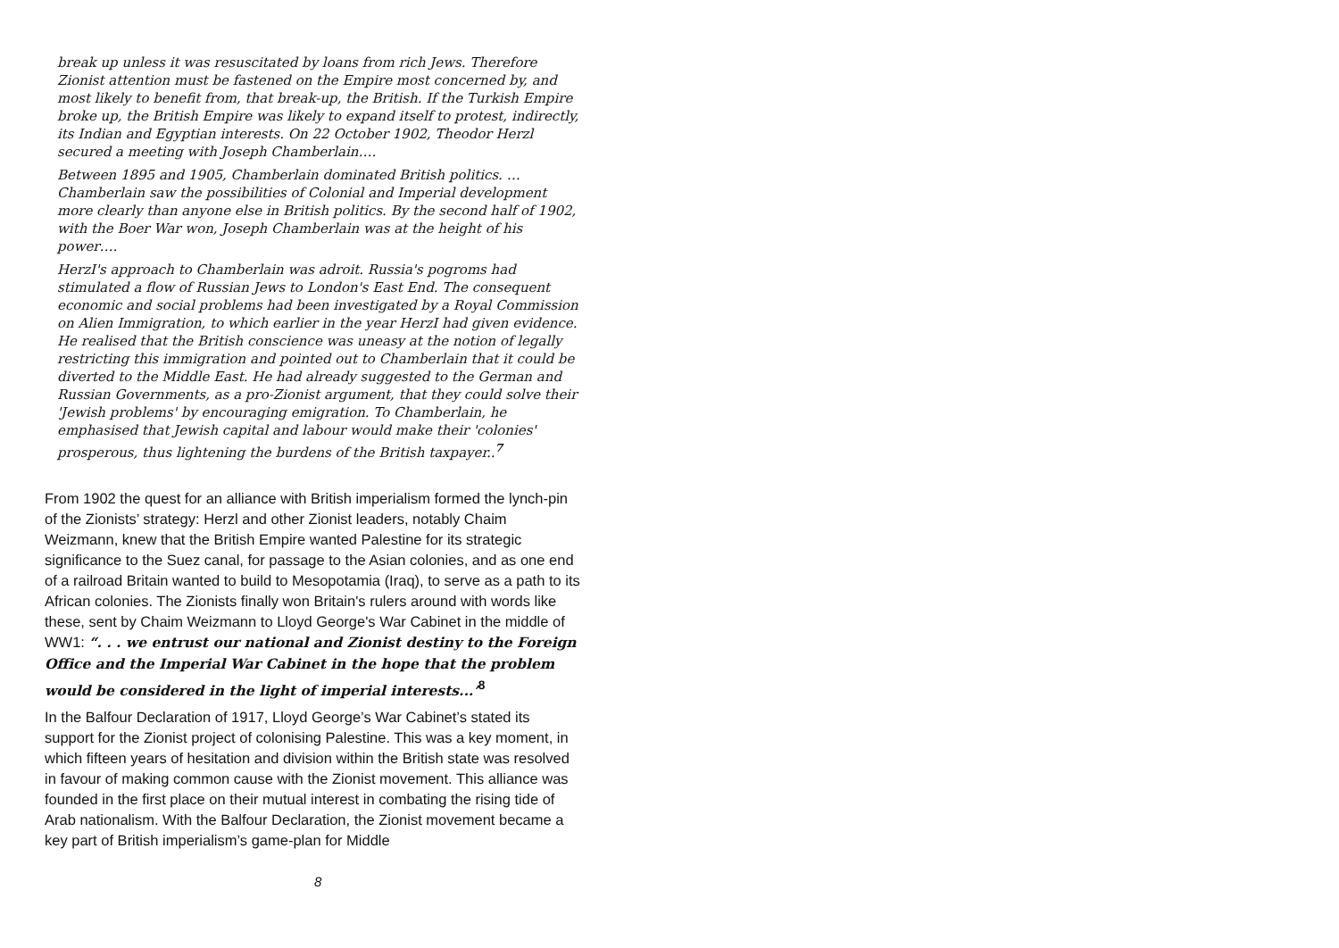break up unless it was resuscitated by loans from rich Jews. Therefore Zionist attention must be fastened on the Empire most concerned by, and most likely to benefit from, that break-up, the British. If the Turkish Empire broke up, the British Empire was likely to expand itself to protest, indirectly, its Indian and Egyptian interests. On 22 October 1902, Theodor Herzl secured a meeting with Joseph Chamberlain….
Between 1895 and 1905, Chamberlain dominated British politics. … Chamberlain saw the possibilities of Colonial and Imperial development more clearly than anyone else in British politics. By the second half of 1902, with the Boer War won, Joseph Chamberlain was at the height of his power….
HerzI's approach to Chamberlain was adroit. Russia's pogroms had stimulated a flow of Russian Jews to London's East End. The consequent economic and social problems had been investigated by a Royal Commission on Alien Immigration, to which earlier in the year HerzI had given evidence. He realised that the British conscience was uneasy at the notion of legally restricting this immigration and pointed out to Chamberlain that it could be diverted to the Middle East. He had already suggested to the German and Russian Governments, as a pro-Zionist argument, that they could solve their 'Jewish problems' by encouraging emigration. To Chamberlain, he emphasised that Jewish capital and labour would make their 'colonies' prosperous, thus lightening the burdens of the British taxpayer..<sup>7</sup>
From 1902 the quest for an alliance with British imperialism formed the lynch-pin of the Zionists’ strategy: Herzl and other Zionist leaders, notably Chaim Weizmann, knew that the British Empire wanted Palestine for its strategic significance to the Suez canal, for passage to the Asian colonies, and as one end of a railroad Britain wanted to build to Mesopotamia (Iraq), to serve as a path to its African colonies. The Zionists finally won Britain's rulers around with words like these, sent by Chaim Weizmann to Lloyd George's War Cabinet in the middle of WW1: “. . . we entrust our national and Zionist destiny to the Foreign Office and the Imperial War Cabinet in the hope that the problem would be considered in the light of imperial interests...’<sup>8</sup>
In the Balfour Declaration of 1917, Lloyd George’s War Cabinet’s stated its support for the Zionist project of colonising Palestine. This was a key moment, in which fifteen years of hesitation and division within the British state was resolved in favour of making common cause with the Zionist movement. This alliance was founded in the first place on their mutual interest in combating the rising tide of Arab nationalism. With the Balfour Declaration, the Zionist movement became a key part of British imperialism’s game-plan for Middle
8